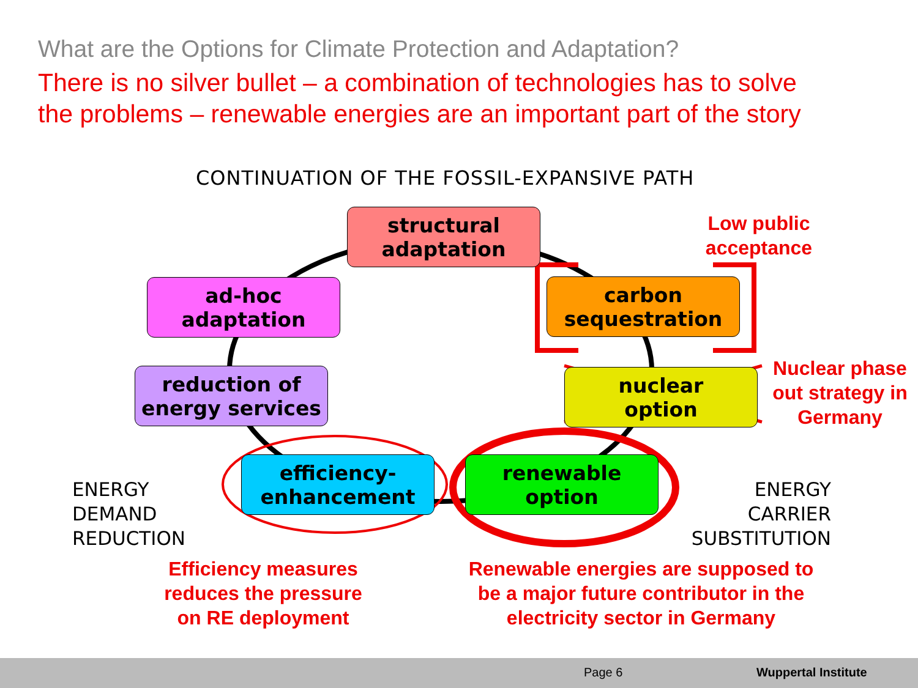What are the Options for Climate Protection and Adaptation?
There is no silver bullet – a combination of technologies has to solve
the problems – renewable energies are an important part of the story
CONTINUATION OF THE FOSSIL-EXPANSIVE PATH
structural
adaptation
ad-hoc
adaptation
carbon
sequestration
reduction of
energy services
nuclear
option
efficiency-
enhancement
renewable
option
Low public
acceptance
Nuclear phase
out strategy in
Germany
ENERGY
DEMAND
REDUCTION
ENERGY
CARRIER
SUBSTITUTION
Efficiency measures
reduces the pressure
on RE deployment
Renewable energies are supposed to
be a major future contributor in the
electricity sector in Germany
Page 6 Wuppertal Institute